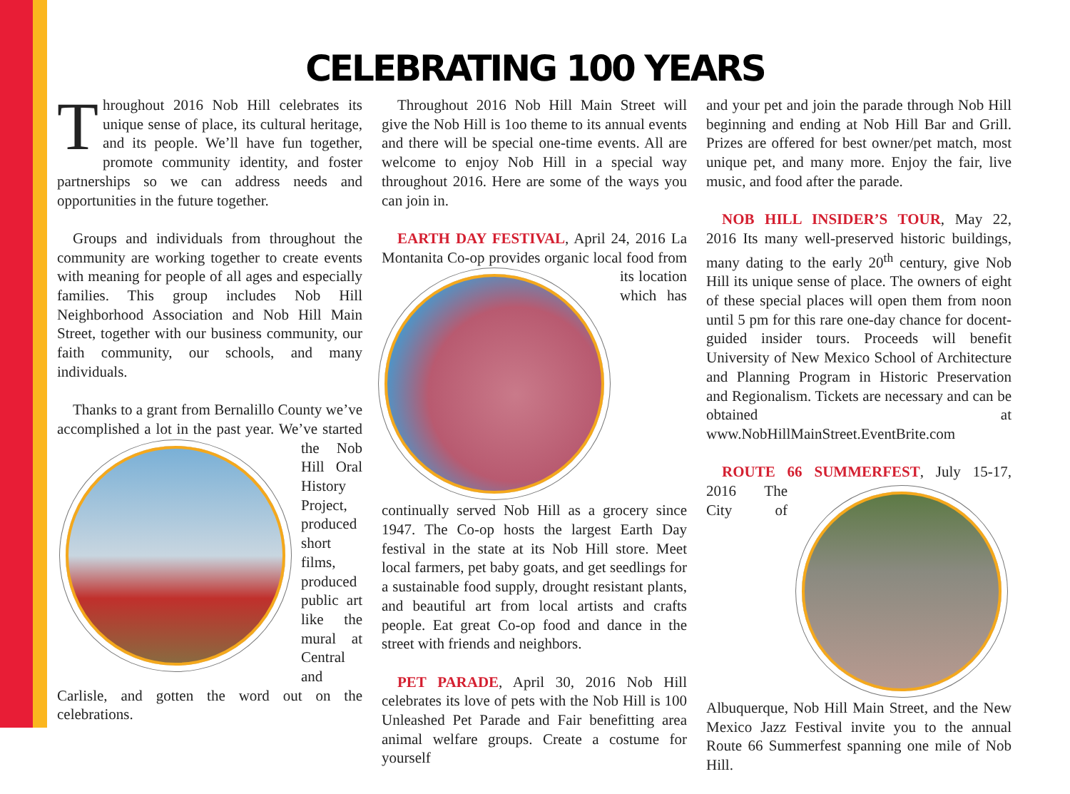CELEBRATING 100 YEARS
Throughout 2016 Nob Hill celebrates its unique sense of place, its cultural heritage, and its people. We’ll have fun together, promote community identity, and foster partnerships so we can address needs and opportunities in the future together.
Groups and individuals from throughout the community are working together to create events with meaning for people of all ages and especially families. This group includes Nob Hill Neighborhood Association and Nob Hill Main Street, together with our business community, our faith community, our schools, and many individuals.
Thanks to a grant from Bernalillo County we’ve accomplished a lot in the past year. We’ve started the Nob Hill Oral History Project, produced short films, produced public art like the mural at Central and Carlisle, and gotten the word out on the celebrations.
Throughout 2016 Nob Hill Main Street will give the Nob Hill is 1oo theme to its annual events and there will be special one-time events. All are welcome to enjoy Nob Hill in a special way throughout 2016. Here are some of the ways you can join in.
EARTH DAY FESTIVAL, April 24, 2016 La Montanita Co-op provides organic local food from its location which has continually served Nob Hill as a grocery since 1947. The Co-op hosts the largest Earth Day festival in the state at its Nob Hill store. Meet local farmers, pet baby goats, and get seedlings for a sustainable food supply, drought resistant plants, and beautiful art from local artists and crafts people. Eat great Co-op food and dance in the street with friends and neighbors.
PET PARADE, April 30, 2016 Nob Hill celebrates its love of pets with the Nob Hill is 100 Unleashed Pet Parade and Fair benefitting area animal welfare groups. Create a costume for yourself
and your pet and join the parade through Nob Hill beginning and ending at Nob Hill Bar and Grill. Prizes are offered for best owner/pet match, most unique pet, and many more. Enjoy the fair, live music, and food after the parade.
NOB HILL INSIDER’S TOUR, May 22, 2016 Its many well-preserved historic buildings, many dating to the early 20<sup>th</sup> century, give Nob Hill its unique sense of place. The owners of eight of these special places will open them from noon until 5 pm for this rare one-day chance for docent-guided insider tours. Proceeds will benefit University of New Mexico School of Architecture and Planning Program in Historic Preservation and Regionalism. Tickets are necessary and can be obtained at www.NobHillMainStreet.EventBrite.com
ROUTE 66 SUMMERFEST, July 15-17, 2016 The City of Albuquerque, Nob Hill Main Street, and the New Mexico Jazz Festival invite you to the annual Route 66 Summerfest spanning one mile of Nob Hill.